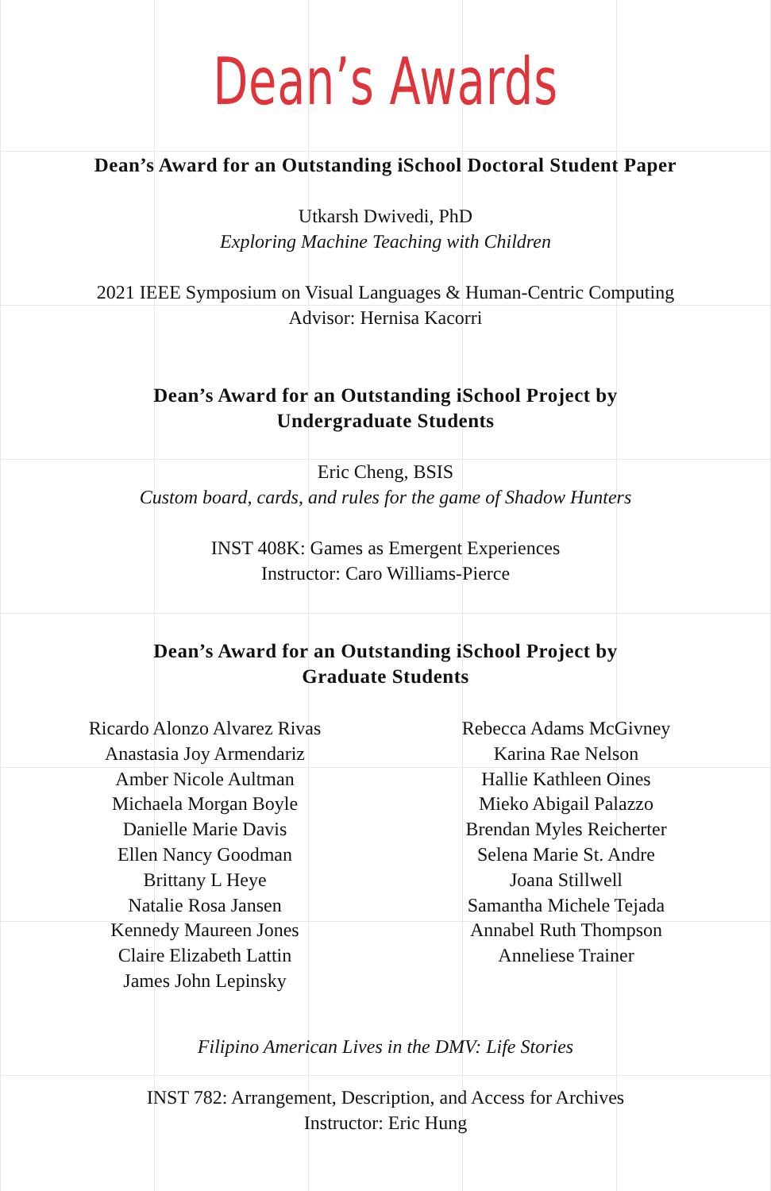Dean’s Awards
Dean’s Award for an Outstanding iSchool Doctoral Student Paper
Utkarsh Dwivedi, PhD
Exploring Machine Teaching with Children
2021 IEEE Symposium on Visual Languages & Human-Centric Computing
Advisor: Hernisa Kacorri
Dean’s Award for an Outstanding iSchool Project by
Undergraduate Students
Eric Cheng, BSIS
Custom board, cards, and rules for the game of Shadow Hunters
INST 408K: Games as Emergent Experiences
Instructor: Caro Williams-Pierce
Dean’s Award for an Outstanding iSchool Project by
Graduate Students
Ricardo Alonzo Alvarez Rivas
Anastasia Joy Armendariz
Amber Nicole Aultman
Michaela Morgan Boyle
Danielle Marie Davis
Ellen Nancy Goodman
Brittany L Heye
Natalie Rosa Jansen
Kennedy Maureen Jones
Claire Elizabeth Lattin
James John Lepinsky
Rebecca Adams McGivney
Karina Rae Nelson
Hallie Kathleen Oines
Mieko Abigail Palazzo
Brendan Myles Reicherter
Selena Marie St. Andre
Joana Stillwell
Samantha Michele Tejada
Annabel Ruth Thompson
Anneliese Trainer
Filipino American Lives in the DMV: Life Stories
INST 782: Arrangement, Description, and Access for Archives
Instructor: Eric Hung